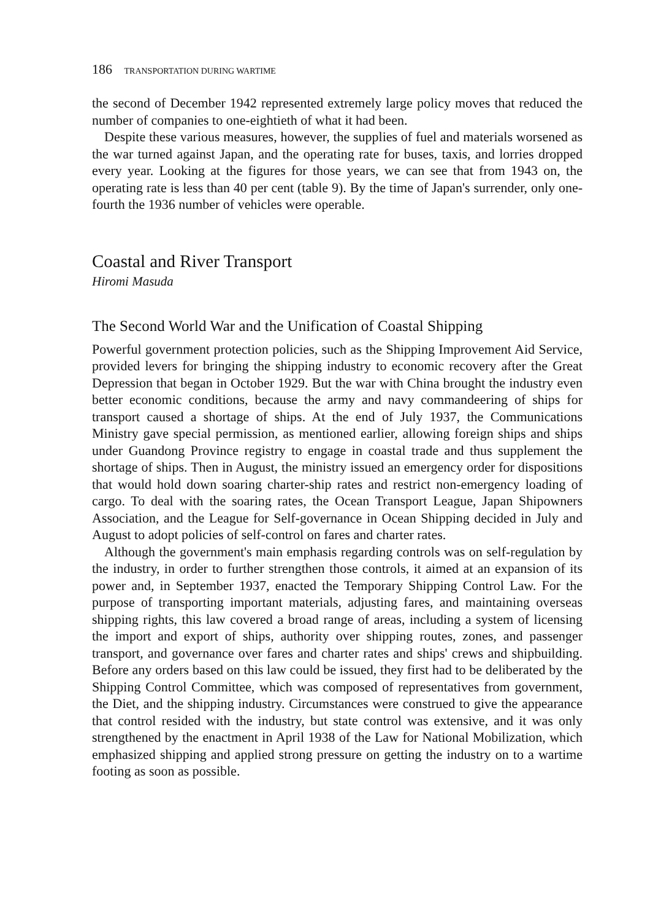186 TRANSPORTATION DURING WARTIME
the second of December 1942 represented extremely large policy moves that reduced the number of companies to one-eightieth of what it had been.
Despite these various measures, however, the supplies of fuel and materials worsened as the war turned against Japan, and the operating rate for buses, taxis, and lorries dropped every year. Looking at the figures for those years, we can see that from 1943 on, the operating rate is less than 40 per cent (table 9). By the time of Japan's surrender, only one-fourth the 1936 number of vehicles were operable.
Coastal and River Transport
Hiromi Masuda
The Second World War and the Unification of Coastal Shipping
Powerful government protection policies, such as the Shipping Improvement Aid Service, provided levers for bringing the shipping industry to economic recovery after the Great Depression that began in October 1929. But the war with China brought the industry even better economic conditions, because the army and navy commandeering of ships for transport caused a shortage of ships. At the end of July 1937, the Communications Ministry gave special permission, as mentioned earlier, allowing foreign ships and ships under Guandong Province registry to engage in coastal trade and thus supplement the shortage of ships. Then in August, the ministry issued an emergency order for dispositions that would hold down soaring charter-ship rates and restrict non-emergency loading of cargo. To deal with the soaring rates, the Ocean Transport League, Japan Shipowners Association, and the League for Self-governance in Ocean Shipping decided in July and August to adopt policies of self-control on fares and charter rates.
Although the government's main emphasis regarding controls was on self-regulation by the industry, in order to further strengthen those controls, it aimed at an expansion of its power and, in September 1937, enacted the Temporary Shipping Control Law. For the purpose of transporting important materials, adjusting fares, and maintaining overseas shipping rights, this law covered a broad range of areas, including a system of licensing the import and export of ships, authority over shipping routes, zones, and passenger transport, and governance over fares and charter rates and ships' crews and shipbuilding. Before any orders based on this law could be issued, they first had to be deliberated by the Shipping Control Committee, which was composed of representatives from government, the Diet, and the shipping industry. Circumstances were construed to give the appearance that control resided with the industry, but state control was extensive, and it was only strengthened by the enactment in April 1938 of the Law for National Mobilization, which emphasized shipping and applied strong pressure on getting the industry on to a wartime footing as soon as possible.